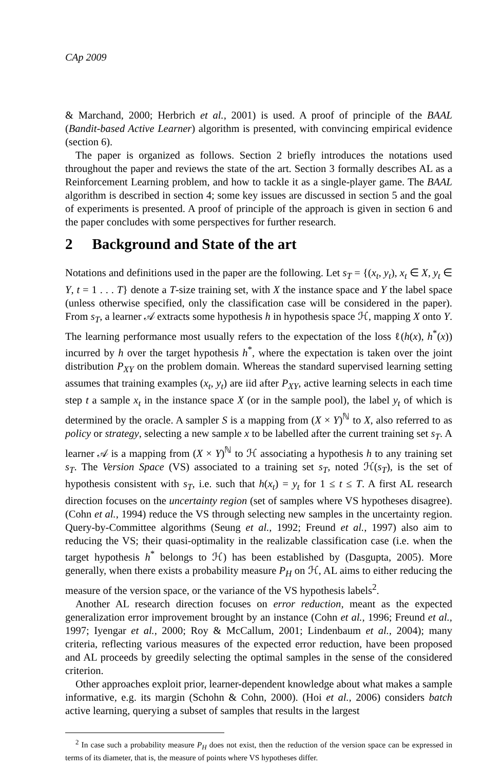CAp 2009
& Marchand, 2000; Herbrich et al., 2001) is used. A proof of principle of the BAAL (Bandit-based Active Learner) algorithm is presented, with convincing empirical evidence (section 6).
The paper is organized as follows. Section 2 briefly introduces the notations used throughout the paper and reviews the state of the art. Section 3 formally describes AL as a Reinforcement Learning problem, and how to tackle it as a single-player game. The BAAL algorithm is described in section 4; some key issues are discussed in section 5 and the goal of experiments is presented. A proof of principle of the approach is given in section 6 and the paper concludes with some perspectives for further research.
2 Background and State of the art
Notations and definitions used in the paper are the following. Let s<sub>T</sub> = {(x<sub>t</sub>, y<sub>t</sub>), x<sub>t</sub> ∈ X, y<sub>t</sub> ∈ Y, t = 1 . . . T} denote a T-size training set, with X the instance space and Y the label space (unless otherwise specified, only the classification case will be considered in the paper). From s<sub>T</sub>, a learner 𝒜 extracts some hypothesis h in hypothesis space ℋ, mapping X onto Y. The learning performance most usually refers to the expectation of the loss ℓ(h(x), h<sup>*</sup>(x)) incurred by h over the target hypothesis h<sup>*</sup>, where the expectation is taken over the joint distribution P<sub>XY</sub> on the problem domain. Whereas the standard supervised learning setting assumes that training examples (x<sub>t</sub>, y<sub>t</sub>) are iid after P<sub>XY</sub>, active learning selects in each time step t a sample x<sub>t</sub> in the instance space X (or in the sample pool), the label y<sub>t</sub> of which is determined by the oracle. A sampler S is a mapping from (X × Y)<sup>ℕ</sup> to X, also referred to as policy or strategy, selecting a new sample x to be labelled after the current training set s<sub>T</sub>. A learner 𝒜 is a mapping from (X × Y)<sup>ℕ</sup> to ℋ associating a hypothesis h to any training set s<sub>T</sub>. The Version Space (VS) associated to a training set s<sub>T</sub>, noted ℋ(s<sub>T</sub>), is the set of hypothesis consistent with s<sub>T</sub>, i.e. such that h(x<sub>t</sub>) = y<sub>t</sub> for 1 ≤ t ≤ T. A first AL research direction focuses on the uncertainty region (set of samples where VS hypotheses disagree). (Cohn et al., 1994) reduce the VS through selecting new samples in the uncertainty region. Query-by-Committee algorithms (Seung et al., 1992; Freund et al., 1997) also aim to reducing the VS; their quasi-optimality in the realizable classification case (i.e. when the target hypothesis h<sup>*</sup> belongs to ℋ) has been established by (Dasgupta, 2005). More generally, when there exists a probability measure P<sub>H</sub> on ℋ, AL aims to either reducing the measure of the version space, or the variance of the VS hypothesis labels<sup>2</sup>.
Another AL research direction focuses on error reduction, meant as the expected generalization error improvement brought by an instance (Cohn et al., 1996; Freund et al., 1997; Iyengar et al., 2000; Roy & McCallum, 2001; Lindenbaum et al., 2004); many criteria, reflecting various measures of the expected error reduction, have been proposed and AL proceeds by greedily selecting the optimal samples in the sense of the considered criterion.
Other approaches exploit prior, learner-dependent knowledge about what makes a sample informative, e.g. its margin (Schohn & Cohn, 2000). (Hoi et al., 2006) considers batch active learning, querying a subset of samples that results in the largest
<sup>2</sup> In case such a probability measure P<sub>H</sub> does not exist, then the reduction of the version space can be expressed in terms of its diameter, that is, the measure of points where VS hypotheses differ.